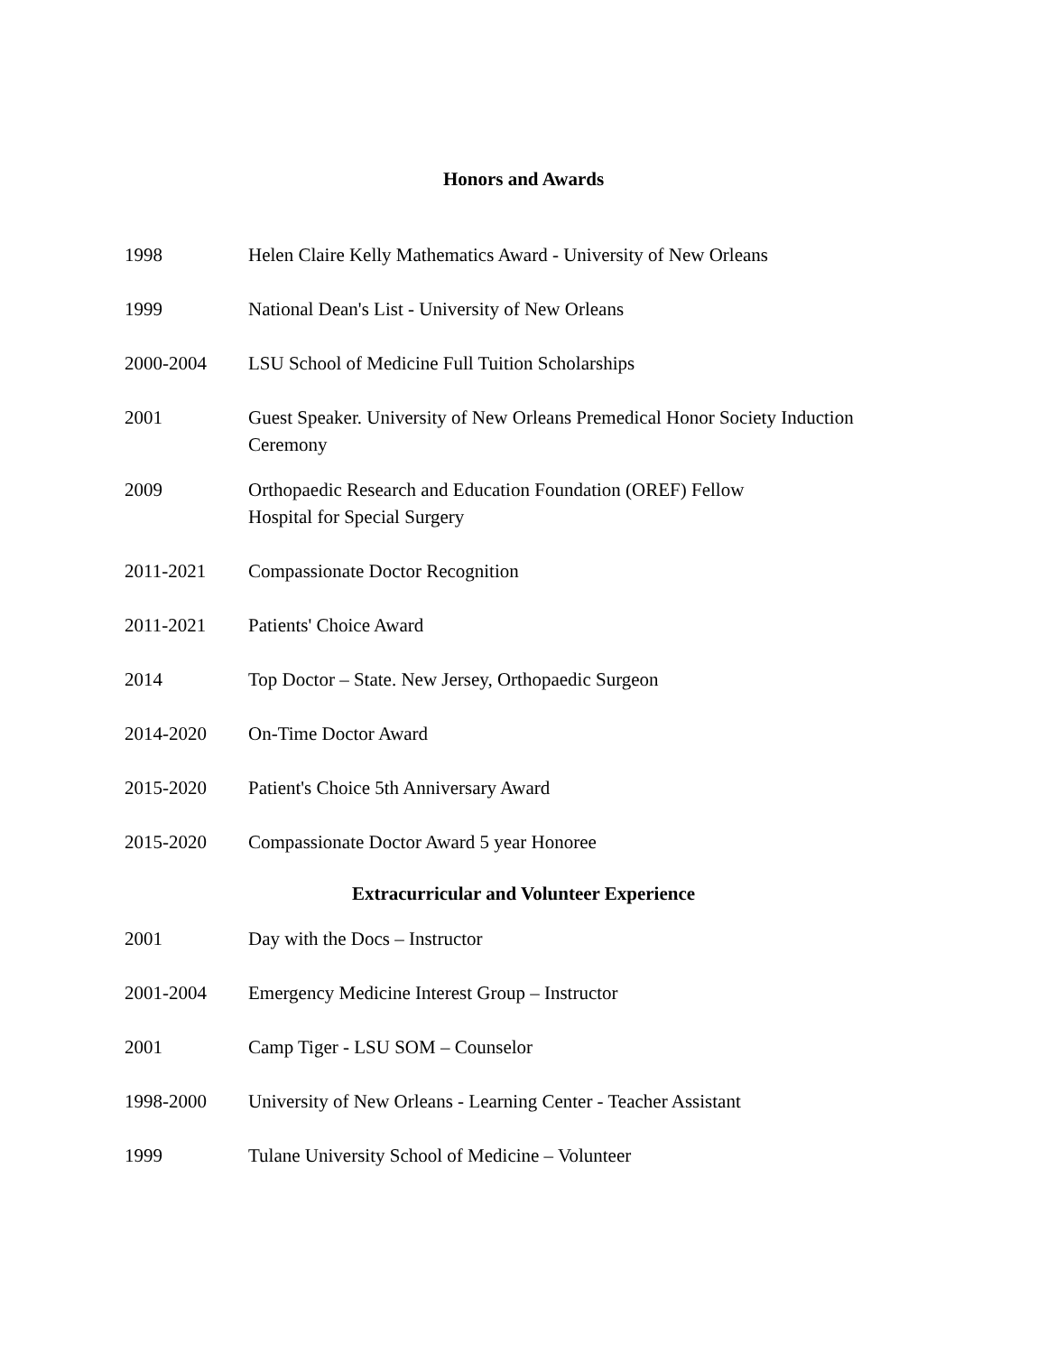Honors and Awards
1998 Helen Claire Kelly Mathematics Award - University of New Orleans
1999 National Dean's List - University of New Orleans
2000-2004 LSU School of Medicine Full Tuition Scholarships
2001 Guest Speaker. University of New Orleans Premedical Honor Society Induction Ceremony
2009 Orthopaedic Research and Education Foundation (OREF) Fellow
Hospital for Special Surgery
2011-2021 Compassionate Doctor Recognition
2011-2021 Patients' Choice Award
2014 Top Doctor – State. New Jersey, Orthopaedic Surgeon
2014-2020 On-Time Doctor Award
2015-2020 Patient's Choice 5th Anniversary Award
2015-2020 Compassionate Doctor Award 5 year Honoree
Extracurricular and Volunteer Experience
2001 Day with the Docs – Instructor
2001-2004 Emergency Medicine Interest Group – Instructor
2001 Camp Tiger - LSU SOM – Counselor
1998-2000 University of New Orleans - Learning Center - Teacher Assistant
1999 Tulane University School of Medicine – Volunteer